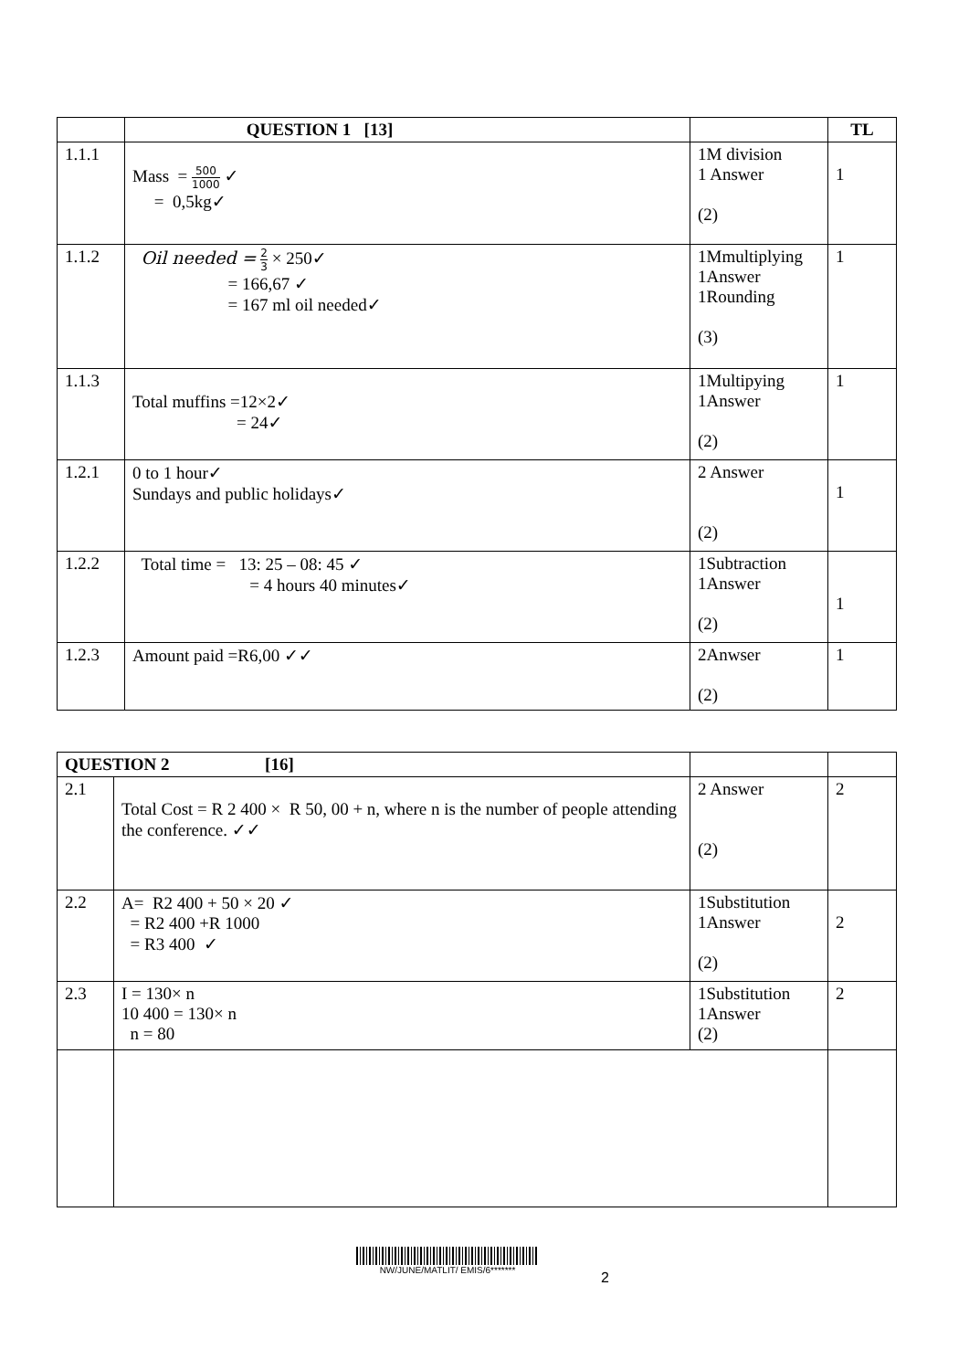| | QUESTION 1 [13] | | TL |
| --- | --- | --- | --- |
| 1.1.1 | Mass = 500 1000 ✓ = 0,5kg✓ | 1M division 1 Answer (2) | 1 |
| 1.1.2 | Oil needed = 2 3 × 250✓ = 166,67 ✓ = 167 ml oil needed✓ | 1Mmultiplying 1Answer 1Rounding (3) | 1 |
| 1.1.3 | Total muffins =12×2✓ = 24✓ | 1Multipying 1Answer (2) | 1 |
| 1.2.1 | 0 to 1 hour✓ Sundays and public holidays✓ | 2 Answer (2) | 1 |
| 1.2.2 | Total time = 13: 25 – 08: 45 ✓ = 4 hours 40 minutes✓ | 1Subtraction 1Answer (2) | 1 |
| 1.2.3 | Amount paid =R6,00 ✓✓ | 2Anwser (2) | 1 |
| QUESTION 2 [16] | | | |
| --- | --- | --- | --- |
| 2.1 | Total Cost = R 2 400 × R 50, 00 + n, where n is the number of people attending the conference. ✓✓ | 2 Answer (2) | 2 |
| 2.2 | A= R2 400 + 50 × 20 ✓ = R2 400 +R 1000 = R3 400 ✓ | 1Substitution 1Answer (2) | 2 |
| 2.3 | I = 130× n 10 400 = 130× n n = 80 | 1Substitution 1Answer (2) | 2 |
NW/JUNE/MATLIT/ EMIS/6*******
2